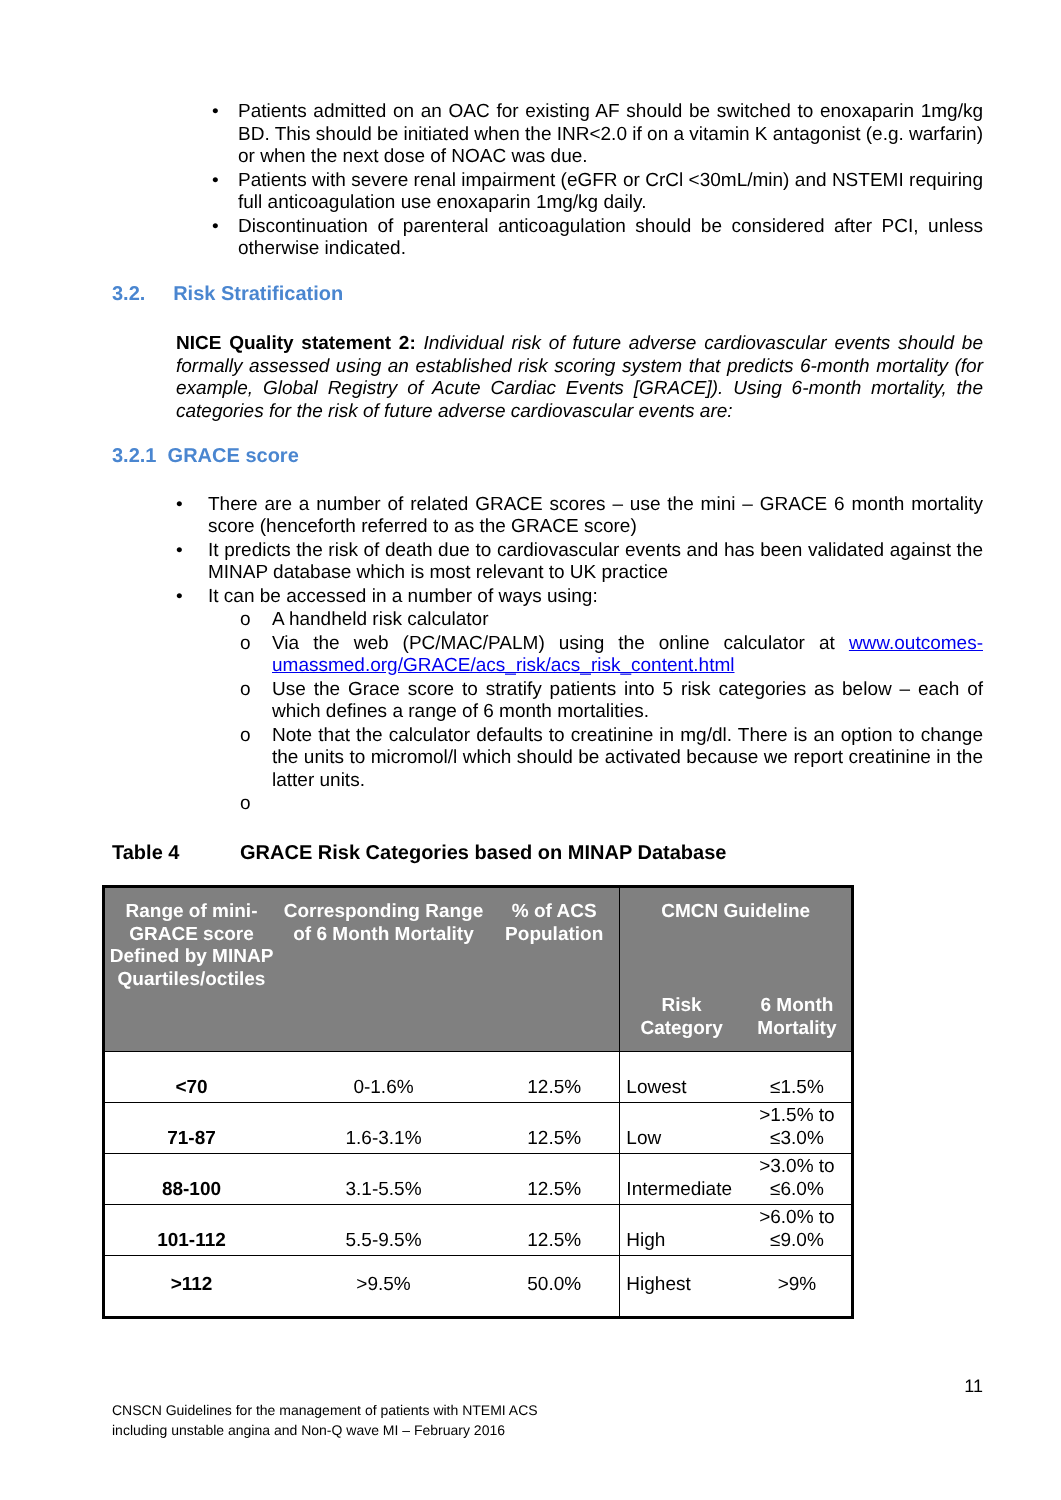• Patients admitted on an OAC for existing AF should be switched to enoxaparin 1mg/kg BD. This should be initiated when the INR<2.0 if on a vitamin K antagonist (e.g. warfarin) or when the next dose of NOAC was due.
• Patients with severe renal impairment (eGFR or CrCl <30mL/min) and NSTEMI requiring full anticoagulation use enoxaparin 1mg/kg daily.
• Discontinuation of parenteral anticoagulation should be considered after PCI, unless otherwise indicated.
3.2. Risk Stratification
NICE Quality statement 2: Individual risk of future adverse cardiovascular events should be formally assessed using an established risk scoring system that predicts 6-month mortality (for example, Global Registry of Acute Cardiac Events [GRACE]). Using 6-month mortality, the categories for the risk of future adverse cardiovascular events are:
3.2.1 GRACE score
• There are a number of related GRACE scores – use the mini – GRACE 6 month mortality score (henceforth referred to as the GRACE score)
• It predicts the risk of death due to cardiovascular events and has been validated against the MINAP database which is most relevant to UK practice
• It can be accessed in a number of ways using:
o A handheld risk calculator
o Via the web (PC/MAC/PALM) using the online calculator at www.outcomes-umassmed.org/GRACE/acs_risk/acs_risk_content.html
o Use the Grace score to stratify patients into 5 risk categories as below – each of which defines a range of 6 month mortalities.
o Note that the calculator defaults to creatinine in mg/dl. There is an option to change the units to micromol/l which should be activated because we report creatinine in the latter units.
o
Table 4 GRACE Risk Categories based on MINAP Database
| Range of mini-GRACE score Defined by MINAP Quartiles/octiles | Corresponding Range of 6 Month Mortality | % of ACS Population | CMCN Guideline | |
| --- | --- | --- | --- | --- |
| | | | Risk Category | 6 Month Mortality |
| <70 | 0-1.6% | 12.5% | Lowest | ≤1.5% |
| 71-87 | 1.6-3.1% | 12.5% | Low | >1.5% to ≤3.0% |
| 88-100 | 3.1-5.5% | 12.5% | Intermediate | >3.0% to ≤6.0% |
| 101-112 | 5.5-9.5% | 12.5% | High | >6.0% to ≤9.0% |
| >112 | >9.5% | 50.0% | Highest | >9% |
11
CNSCN Guidelines for the management of patients with NTEMI ACS
including unstable angina and Non-Q wave MI – February 2016